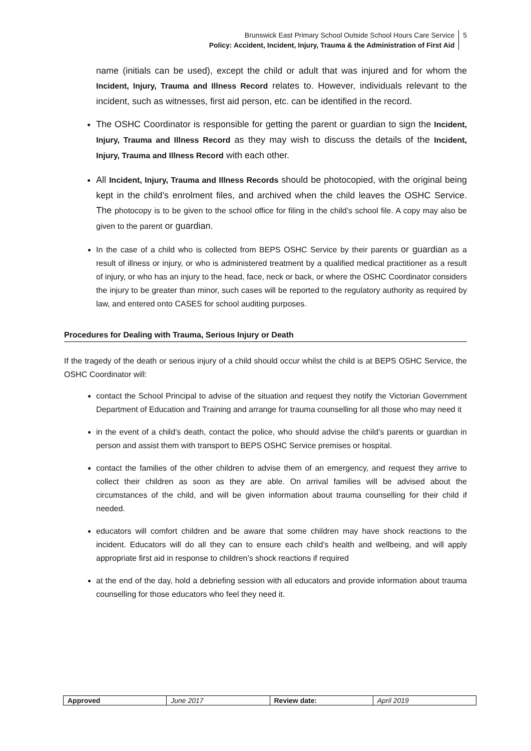Brunswick East Primary School Outside School Hours Care Service
Policy: Accident, Incident, Injury, Trauma & the Administration of First Aid
5
name (initials can be used), except the child or adult that was injured and for whom the Incident, Injury, Trauma and Illness Record relates to. However, individuals relevant to the incident, such as witnesses, first aid person, etc. can be identified in the record.
The OSHC Coordinator is responsible for getting the parent or guardian to sign the Incident, Injury, Trauma and Illness Record as they may wish to discuss the details of the Incident, Injury, Trauma and Illness Record with each other.
All Incident, Injury, Trauma and Illness Records should be photocopied, with the original being kept in the child’s enrolment files, and archived when the child leaves the OSHC Service. The photocopy is to be given to the school office for filing in the child’s school file. A copy may also be given to the parent or guardian.
In the case of a child who is collected from BEPS OSHC Service by their parents or guardian as a result of illness or injury, or who is administered treatment by a qualified medical practitioner as a result of injury, or who has an injury to the head, face, neck or back, or where the OSHC Coordinator considers the injury to be greater than minor, such cases will be reported to the regulatory authority as required by law, and entered onto CASES for school auditing purposes.
Procedures for Dealing with Trauma, Serious Injury or Death
If the tragedy of the death or serious injury of a child should occur whilst the child is at BEPS OSHC Service, the OSHC Coordinator will:
contact the School Principal to advise of the situation and request they notify the Victorian Government Department of Education and Training and arrange for trauma counselling for all those who may need it
in the event of a child’s death, contact the police, who should advise the child’s parents or guardian in person and assist them with transport to BEPS OSHC Service premises or hospital.
contact the families of the other children to advise them of an emergency, and request they arrive to collect their children as soon as they are able. On arrival families will be advised about the circumstances of the child, and will be given information about trauma counselling for their child if needed.
educators will comfort children and be aware that some children may have shock reactions to the incident. Educators will do all they can to ensure each child’s health and wellbeing, and will apply appropriate first aid in response to children’s shock reactions if required
at the end of the day, hold a debriefing session with all educators and provide information about trauma counselling for those educators who feel they need it.
| Approved | June 2017 | Review date: | April 2019 |